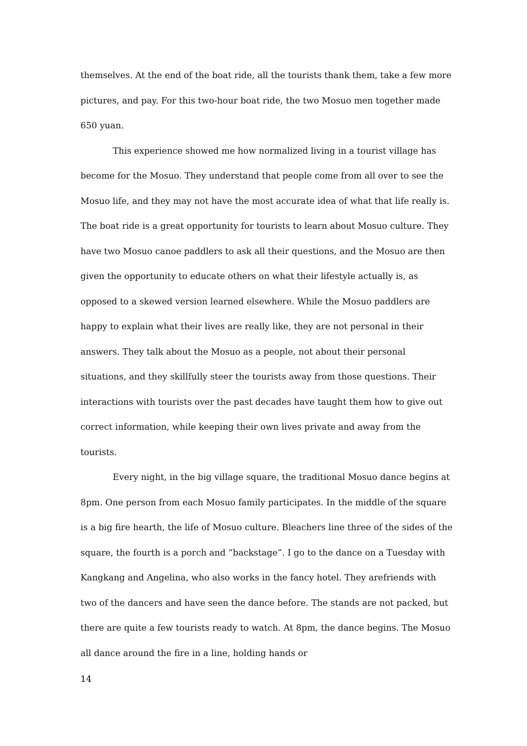themselves. At the end of the boat ride, all the tourists thank them, take a few more pictures, and pay. For this two-hour boat ride, the two Mosuo men together made 650 yuan.
This experience showed me how normalized living in a tourist village has become for the Mosuo. They understand that people come from all over to see the Mosuo life, and they may not have the most accurate idea of what that life really is.
The boat ride is a great opportunity for tourists to learn about Mosuo culture. They have two Mosuo canoe paddlers to ask all their questions, and the Mosuo are then given the opportunity to educate others on what their lifestyle actually is, as opposed to a skewed version learned elsewhere. While the Mosuo paddlers are happy to explain what their lives are really like, they are not personal in their answers. They talk about the Mosuo as a people, not about their personal situations, and they skillfully steer the tourists away from those questions. Their interactions with tourists over the past decades have taught them how to give out correct information, while keeping their own lives private and away from the tourists.
Every night, in the big village square, the traditional Mosuo dance begins at 8pm. One person from each Mosuo family participates. In the middle of the square is a big fire hearth, the life of Mosuo culture. Bleachers line three of the sides of the square, the fourth is a porch and “backstage”. I go to the dance on a Tuesday with Kangkang and Angelina, who also works in the fancy hotel. They arefriends with two of the dancers and have seen the dance before. The stands are not packed, but there are quite a few tourists ready to watch. At 8pm, the dance begins. The Mosuo all dance around the fire in a line, holding hands or
14